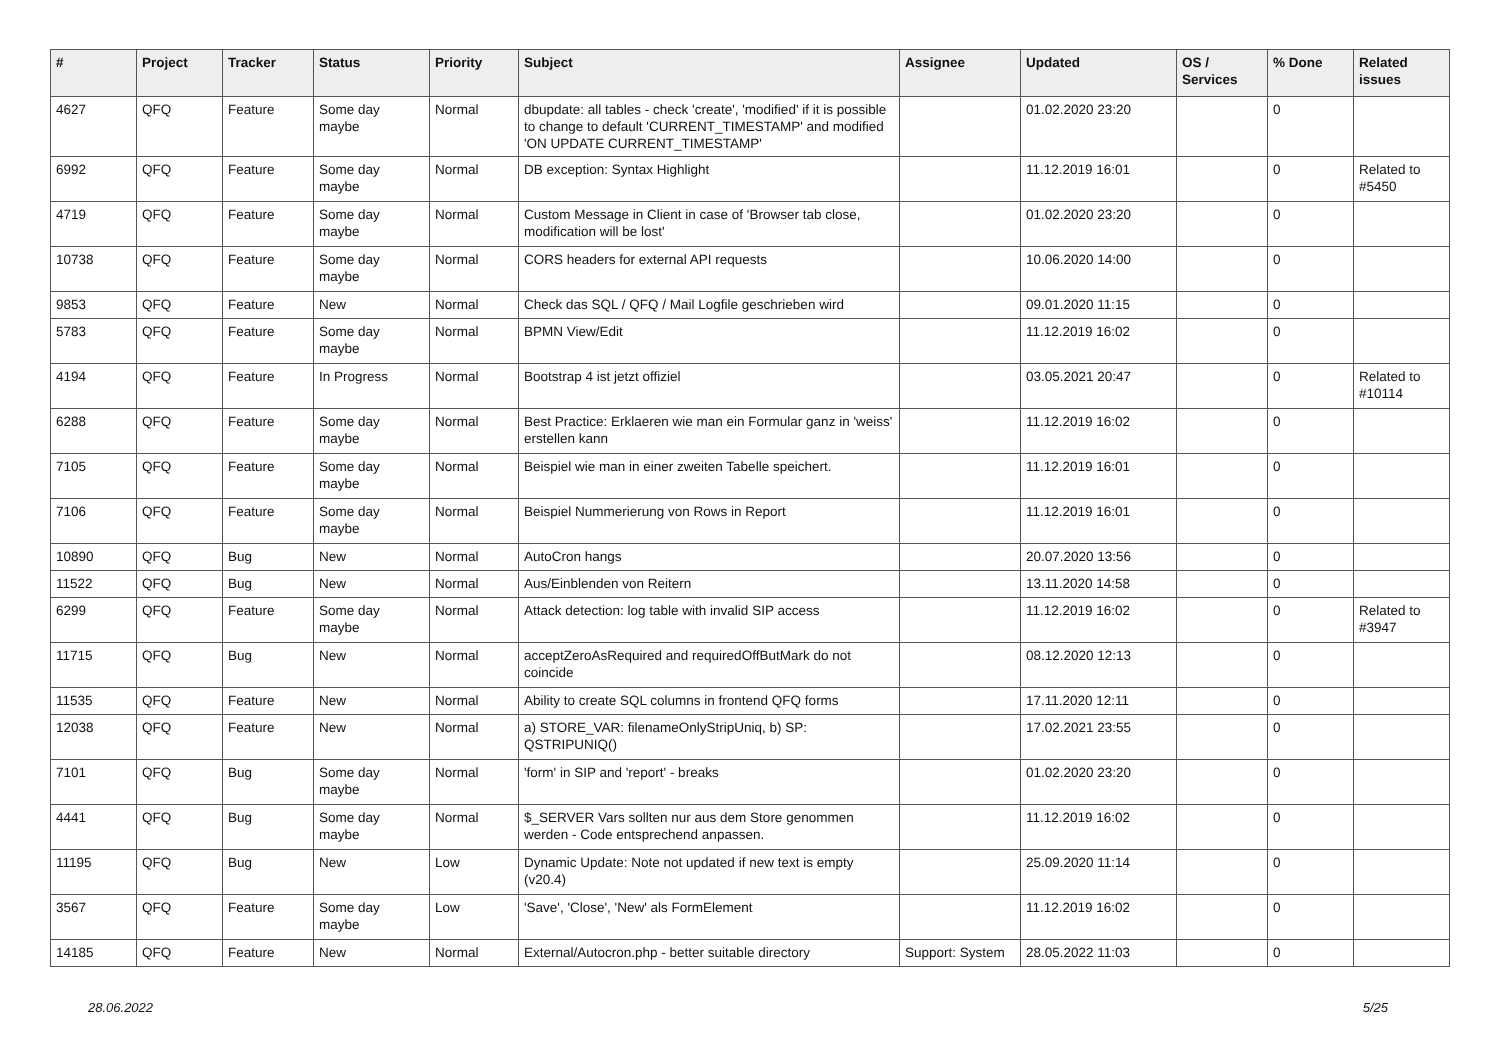| # | Project | Tracker | Status | Priority | Subject | Assignee | Updated | OS / Services | % Done | Related issues |
| --- | --- | --- | --- | --- | --- | --- | --- | --- | --- | --- |
| 4627 | QFQ | Feature | Some day maybe | Normal | dbupdate: all tables - check 'create', 'modified' if it is possible to change to default 'CURRENT_TIMESTAMP' and modified 'ON UPDATE CURRENT_TIMESTAMP' | | 01.02.2020 23:20 | | 0 | |
| 6992 | QFQ | Feature | Some day maybe | Normal | DB exception: Syntax Highlight | | 11.12.2019 16:01 | | 0 | Related to #5450 |
| 4719 | QFQ | Feature | Some day maybe | Normal | Custom Message in Client in case of 'Browser tab close, modification will be lost' | | 01.02.2020 23:20 | | 0 | |
| 10738 | QFQ | Feature | Some day maybe | Normal | CORS headers for external API requests | | 10.06.2020 14:00 | | 0 | |
| 9853 | QFQ | Feature | New | Normal | Check das SQL / QFQ / Mail Logfile geschrieben wird | | 09.01.2020 11:15 | | 0 | |
| 5783 | QFQ | Feature | Some day maybe | Normal | BPMN View/Edit | | 11.12.2019 16:02 | | 0 | |
| 4194 | QFQ | Feature | In Progress | Normal | Bootstrap 4 ist jetzt offiziel | | 03.05.2021 20:47 | | 0 | Related to #10114 |
| 6288 | QFQ | Feature | Some day maybe | Normal | Best Practice: Erklaeren wie man ein Formular ganz in 'weiss' erstellen kann | | 11.12.2019 16:02 | | 0 | |
| 7105 | QFQ | Feature | Some day maybe | Normal | Beispiel wie man in einer zweiten Tabelle speichert. | | 11.12.2019 16:01 | | 0 | |
| 7106 | QFQ | Feature | Some day maybe | Normal | Beispiel Nummerierung von Rows in Report | | 11.12.2019 16:01 | | 0 | |
| 10890 | QFQ | Bug | New | Normal | AutoCron hangs | | 20.07.2020 13:56 | | 0 | |
| 11522 | QFQ | Bug | New | Normal | Aus/Einblenden von Reitern | | 13.11.2020 14:58 | | 0 | |
| 6299 | QFQ | Feature | Some day maybe | Normal | Attack detection: log table with invalid SIP access | | 11.12.2019 16:02 | | 0 | Related to #3947 |
| 11715 | QFQ | Bug | New | Normal | acceptZeroAsRequired and requiredOffButMark do not coincide | | 08.12.2020 12:13 | | 0 | |
| 11535 | QFQ | Feature | New | Normal | Ability to create SQL columns in frontend QFQ forms | | 17.11.2020 12:11 | | 0 | |
| 12038 | QFQ | Feature | New | Normal | a) STORE_VAR: filenameOnlyStripUniq, b) SP: QSTRIPUNIQ() | | 17.02.2021 23:55 | | 0 | |
| 7101 | QFQ | Bug | Some day maybe | Normal | 'form' in SIP and 'report' - breaks | | 01.02.2020 23:20 | | 0 | |
| 4441 | QFQ | Bug | Some day maybe | Normal | $_SERVER Vars sollten nur aus dem Store genommen werden - Code entsprechend anpassen. | | 11.12.2019 16:02 | | 0 | |
| 11195 | QFQ | Bug | New | Low | Dynamic Update: Note not updated if new text is empty (v20.4) | | 25.09.2020 11:14 | | 0 | |
| 3567 | QFQ | Feature | Some day maybe | Low | 'Save', 'Close', 'New' als FormElement | | 11.12.2019 16:02 | | 0 | |
| 14185 | QFQ | Feature | New | Normal | External/Autocron.php - better suitable directory | Support: System | 28.05.2022 11:03 | | 0 | |
28.06.2022 5/25